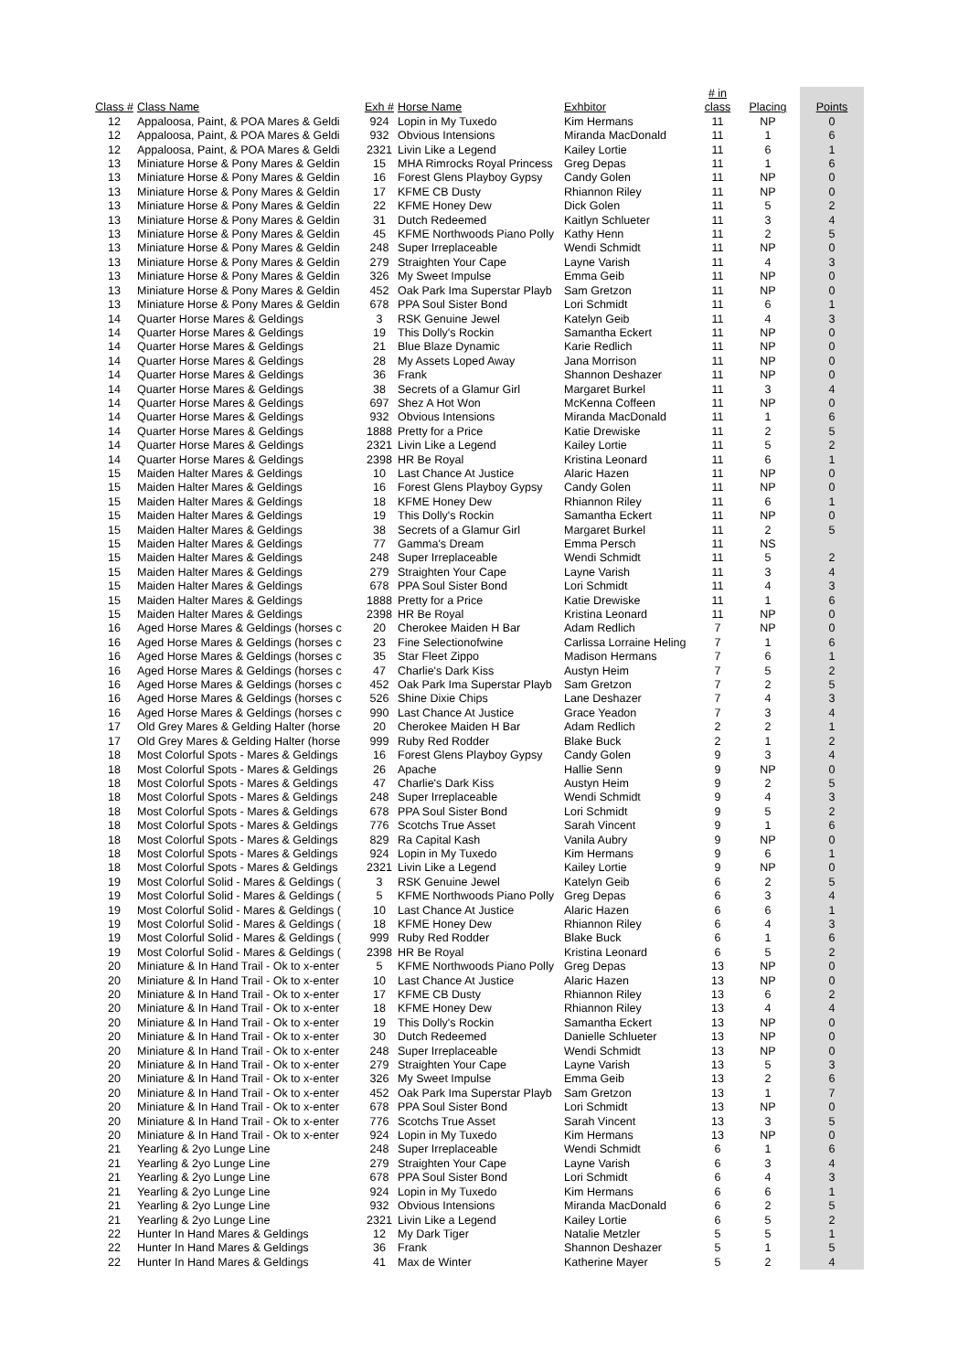| Class # | Class Name | Exh # | Horse Name | Exhbitor | # in class | Placing | Points |
| --- | --- | --- | --- | --- | --- | --- | --- |
| 12 | Appaloosa, Paint, & POA Mares & Geldi | 924 | Lopin in My Tuxedo | Kim Hermans | 11 | NP | 0 |
| 12 | Appaloosa, Paint, & POA Mares & Geldi | 932 | Obvious Intensions | Miranda MacDonald | 11 | 1 | 6 |
| 12 | Appaloosa, Paint, & POA Mares & Geldi | 2321 | Livin Like a Legend | Kailey Lortie | 11 | 6 | 1 |
| 13 | Miniature Horse & Pony Mares & Geldin | 15 | MHA Rimrocks Royal Princess | Greg Depas | 11 | 1 | 6 |
| 13 | Miniature Horse & Pony Mares & Geldin | 16 | Forest Glens Playboy Gypsy | Candy Golen | 11 | NP | 0 |
| 13 | Miniature Horse & Pony Mares & Geldin | 17 | KFME CB Dusty | Rhiannon Riley | 11 | NP | 0 |
| 13 | Miniature Horse & Pony Mares & Geldin | 22 | KFME Honey Dew | Dick Golen | 11 | 5 | 2 |
| 13 | Miniature Horse & Pony Mares & Geldin | 31 | Dutch Redeemed | Kaitlyn Schlueter | 11 | 3 | 4 |
| 13 | Miniature Horse & Pony Mares & Geldin | 45 | KFME Northwoods Piano Polly | Kathy Henn | 11 | 2 | 5 |
| 13 | Miniature Horse & Pony Mares & Geldin | 248 | Super Irreplaceable | Wendi Schmidt | 11 | NP | 0 |
| 13 | Miniature Horse & Pony Mares & Geldin | 279 | Straighten Your Cape | Layne Varish | 11 | 4 | 3 |
| 13 | Miniature Horse & Pony Mares & Geldin | 326 | My Sweet Impulse | Emma Geib | 11 | NP | 0 |
| 13 | Miniature Horse & Pony Mares & Geldin | 452 | Oak Park Ima Superstar Playb | Sam Gretzon | 11 | NP | 0 |
| 13 | Miniature Horse & Pony Mares & Geldin | 678 | PPA Soul Sister Bond | Lori Schmidt | 11 | 6 | 1 |
| 14 | Quarter Horse Mares & Geldings | 3 | RSK Genuine Jewel | Katelyn Geib | 11 | 4 | 3 |
| 14 | Quarter Horse Mares & Geldings | 19 | This Dolly's Rockin | Samantha Eckert | 11 | NP | 0 |
| 14 | Quarter Horse Mares & Geldings | 21 | Blue Blaze Dynamic | Karie Redlich | 11 | NP | 0 |
| 14 | Quarter Horse Mares & Geldings | 28 | My Assets Loped Away | Jana Morrison | 11 | NP | 0 |
| 14 | Quarter Horse Mares & Geldings | 36 | Frank | Shannon Deshazer | 11 | NP | 0 |
| 14 | Quarter Horse Mares & Geldings | 38 | Secrets of a Glamur Girl | Margaret Burkel | 11 | 3 | 4 |
| 14 | Quarter Horse Mares & Geldings | 697 | Shez A Hot Won | McKenna Coffeen | 11 | NP | 0 |
| 14 | Quarter Horse Mares & Geldings | 932 | Obvious Intensions | Miranda MacDonald | 11 | 1 | 6 |
| 14 | Quarter Horse Mares & Geldings | 1888 | Pretty for a Price | Katie Drewiske | 11 | 2 | 5 |
| 14 | Quarter Horse Mares & Geldings | 2321 | Livin Like a Legend | Kailey Lortie | 11 | 5 | 2 |
| 14 | Quarter Horse Mares & Geldings | 2398 | HR Be Royal | Kristina Leonard | 11 | 6 | 1 |
| 15 | Maiden Halter Mares & Geldings | 10 | Last Chance At Justice | Alaric Hazen | 11 | NP | 0 |
| 15 | Maiden Halter Mares & Geldings | 16 | Forest Glens Playboy Gypsy | Candy Golen | 11 | NP | 0 |
| 15 | Maiden Halter Mares & Geldings | 18 | KFME Honey Dew | Rhiannon Riley | 11 | 6 | 1 |
| 15 | Maiden Halter Mares & Geldings | 19 | This Dolly's Rockin | Samantha Eckert | 11 | NP | 0 |
| 15 | Maiden Halter Mares & Geldings | 38 | Secrets of a Glamur Girl | Margaret Burkel | 11 | 2 | 5 |
| 15 | Maiden Halter Mares & Geldings | 77 | Gamma's Dream | Emma Persch | 11 | NS | |
| 15 | Maiden Halter Mares & Geldings | 248 | Super Irreplaceable | Wendi Schmidt | 11 | 5 | 2 |
| 15 | Maiden Halter Mares & Geldings | 279 | Straighten Your Cape | Layne Varish | 11 | 3 | 4 |
| 15 | Maiden Halter Mares & Geldings | 678 | PPA Soul Sister Bond | Lori Schmidt | 11 | 4 | 3 |
| 15 | Maiden Halter Mares & Geldings | 1888 | Pretty for a Price | Katie Drewiske | 11 | 1 | 6 |
| 15 | Maiden Halter Mares & Geldings | 2398 | HR Be Royal | Kristina Leonard | 11 | NP | 0 |
| 16 | Aged Horse Mares & Geldings (horses c | 20 | Cherokee Maiden H Bar | Adam Redlich | 7 | NP | 0 |
| 16 | Aged Horse Mares & Geldings (horses c | 23 | Fine Selectionofwine | Carlissa Lorraine Heling | 7 | 1 | 6 |
| 16 | Aged Horse Mares & Geldings (horses c | 35 | Star Fleet Zippo | Madison Hermans | 7 | 6 | 1 |
| 16 | Aged Horse Mares & Geldings (horses c | 47 | Charlie's Dark Kiss | Austyn Heim | 7 | 5 | 2 |
| 16 | Aged Horse Mares & Geldings (horses c | 452 | Oak Park Ima Superstar Playb | Sam Gretzon | 7 | 2 | 5 |
| 16 | Aged Horse Mares & Geldings (horses c | 526 | Shine Dixie Chips | Lane Deshazer | 7 | 4 | 3 |
| 16 | Aged Horse Mares & Geldings (horses c | 990 | Last Chance At Justice | Grace Yeadon | 7 | 3 | 4 |
| 17 | Old Grey Mares & Gelding Halter (horse | 20 | Cherokee Maiden H Bar | Adam Redlich | 2 | 2 | 1 |
| 17 | Old Grey Mares & Gelding Halter (horse | 999 | Ruby Red Rodder | Blake Buck | 2 | 1 | 2 |
| 18 | Most Colorful Spots - Mares & Geldings | 16 | Forest Glens Playboy Gypsy | Candy Golen | 9 | 3 | 4 |
| 18 | Most Colorful Spots - Mares & Geldings | 26 | Apache | Hallie Senn | 9 | NP | 0 |
| 18 | Most Colorful Spots - Mares & Geldings | 47 | Charlie's Dark Kiss | Austyn Heim | 9 | 2 | 5 |
| 18 | Most Colorful Spots - Mares & Geldings | 248 | Super Irreplaceable | Wendi Schmidt | 9 | 4 | 3 |
| 18 | Most Colorful Spots - Mares & Geldings | 678 | PPA Soul Sister Bond | Lori Schmidt | 9 | 5 | 2 |
| 18 | Most Colorful Spots - Mares & Geldings | 776 | Scotchs True Asset | Sarah Vincent | 9 | 1 | 6 |
| 18 | Most Colorful Spots - Mares & Geldings | 829 | Ra Capital Kash | Vanila Aubry | 9 | NP | 0 |
| 18 | Most Colorful Spots - Mares & Geldings | 924 | Lopin in My Tuxedo | Kim Hermans | 9 | 6 | 1 |
| 18 | Most Colorful Spots - Mares & Geldings | 2321 | Livin Like a Legend | Kailey Lortie | 9 | NP | 0 |
| 19 | Most Colorful Solid - Mares & Geldings ( | 3 | RSK Genuine Jewel | Katelyn Geib | 6 | 2 | 5 |
| 19 | Most Colorful Solid - Mares & Geldings ( | 5 | KFME Northwoods Piano Polly | Greg Depas | 6 | 3 | 4 |
| 19 | Most Colorful Solid - Mares & Geldings ( | 10 | Last Chance At Justice | Alaric Hazen | 6 | 6 | 1 |
| 19 | Most Colorful Solid - Mares & Geldings ( | 18 | KFME Honey Dew | Rhiannon Riley | 6 | 4 | 3 |
| 19 | Most Colorful Solid - Mares & Geldings ( | 999 | Ruby Red Rodder | Blake Buck | 6 | 1 | 6 |
| 19 | Most Colorful Solid - Mares & Geldings ( | 2398 | HR Be Royal | Kristina Leonard | 6 | 5 | 2 |
| 20 | Miniature & In Hand Trail - Ok to x-enter | 5 | KFME Northwoods Piano Polly | Greg Depas | 13 | NP | 0 |
| 20 | Miniature & In Hand Trail - Ok to x-enter | 10 | Last Chance At Justice | Alaric Hazen | 13 | NP | 0 |
| 20 | Miniature & In Hand Trail - Ok to x-enter | 17 | KFME CB Dusty | Rhiannon Riley | 13 | 6 | 2 |
| 20 | Miniature & In Hand Trail - Ok to x-enter | 18 | KFME Honey Dew | Rhiannon Riley | 13 | 4 | 4 |
| 20 | Miniature & In Hand Trail - Ok to x-enter | 19 | This Dolly's Rockin | Samantha Eckert | 13 | NP | 0 |
| 20 | Miniature & In Hand Trail - Ok to x-enter | 30 | Dutch Redeemed | Danielle Schlueter | 13 | NP | 0 |
| 20 | Miniature & In Hand Trail - Ok to x-enter | 248 | Super Irreplaceable | Wendi Schmidt | 13 | NP | 0 |
| 20 | Miniature & In Hand Trail - Ok to x-enter | 279 | Straighten Your Cape | Layne Varish | 13 | 5 | 3 |
| 20 | Miniature & In Hand Trail - Ok to x-enter | 326 | My Sweet Impulse | Emma Geib | 13 | 2 | 6 |
| 20 | Miniature & In Hand Trail - Ok to x-enter | 452 | Oak Park Ima Superstar Playb | Sam Gretzon | 13 | 1 | 7 |
| 20 | Miniature & In Hand Trail - Ok to x-enter | 678 | PPA Soul Sister Bond | Lori Schmidt | 13 | NP | 0 |
| 20 | Miniature & In Hand Trail - Ok to x-enter | 776 | Scotchs True Asset | Sarah Vincent | 13 | 3 | 5 |
| 20 | Miniature & In Hand Trail - Ok to x-enter | 924 | Lopin in My Tuxedo | Kim Hermans | 13 | NP | 0 |
| 21 | Yearling & 2yo Lunge Line | 248 | Super Irreplaceable | Wendi Schmidt | 6 | 1 | 6 |
| 21 | Yearling & 2yo Lunge Line | 279 | Straighten Your Cape | Layne Varish | 6 | 3 | 4 |
| 21 | Yearling & 2yo Lunge Line | 678 | PPA Soul Sister Bond | Lori Schmidt | 6 | 4 | 3 |
| 21 | Yearling & 2yo Lunge Line | 924 | Lopin in My Tuxedo | Kim Hermans | 6 | 6 | 1 |
| 21 | Yearling & 2yo Lunge Line | 932 | Obvious Intensions | Miranda MacDonald | 6 | 2 | 5 |
| 21 | Yearling & 2yo Lunge Line | 2321 | Livin Like a Legend | Kailey Lortie | 6 | 5 | 2 |
| 22 | Hunter In Hand Mares & Geldings | 12 | My Dark Tiger | Natalie Metzler | 5 | 5 | 1 |
| 22 | Hunter In Hand Mares & Geldings | 36 | Frank | Shannon Deshazer | 5 | 1 | 5 |
| 22 | Hunter In Hand Mares & Geldings | 41 | Max de Winter | Katherine Mayer | 5 | 2 | 4 |